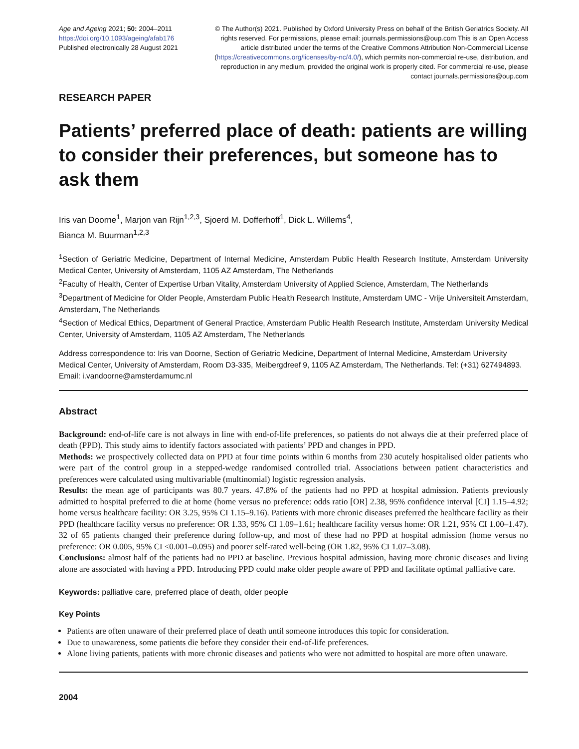Age and Ageing 2021; 50: 2004–2011
https://doi.org/10.1093/ageing/afab176
Published electronically 28 August 2021
© The Author(s) 2021. Published by Oxford University Press on behalf of the British Geriatrics Society. All rights reserved. For permissions, please email: journals.permissions@oup.com This is an Open Access article distributed under the terms of the Creative Commons Attribution Non-Commercial License (https://creativecommons.org/licenses/by-nc/4.0/), which permits non-commercial re-use, distribution, and reproduction in any medium, provided the original work is properly cited. For commercial re-use, please contact journals.permissions@oup.com
RESEARCH PAPER
Patients’ preferred place of death: patients are willing to consider their preferences, but someone has to ask them
Iris van Doorne<sup>1</sup>, Marjon van Rijn<sup>1,2,3</sup>, Sjoerd M. Dofferhoff<sup>1</sup>, Dick L. Willems<sup>4</sup>,
Bianca M. Buurman<sup>1,2,3</sup>
<sup>1</sup> Section of Geriatric Medicine, Department of Internal Medicine, Amsterdam Public Health Research Institute, Amsterdam University Medical Center, University of Amsterdam, 1105 AZ Amsterdam, The Netherlands
<sup>2</sup> Faculty of Health, Center of Expertise Urban Vitality, Amsterdam University of Applied Science, Amsterdam, The Netherlands
<sup>3</sup> Department of Medicine for Older People, Amsterdam Public Health Research Institute, Amsterdam UMC - Vrije Universiteit Amsterdam, Amsterdam, The Netherlands
<sup>4</sup> Section of Medical Ethics, Department of General Practice, Amsterdam Public Health Research Institute, Amsterdam University Medical Center, University of Amsterdam, 1105 AZ Amsterdam, The Netherlands
Address correspondence to: Iris van Doorne, Section of Geriatric Medicine, Department of Internal Medicine, Amsterdam University Medical Center, University of Amsterdam, Room D3-335, Meibergdreef 9, 1105 AZ Amsterdam, The Netherlands. Tel: (+31) 627494893. Email: i.vandoorne@amsterdamumc.nl
Abstract
Background: end-of-life care is not always in line with end-of-life preferences, so patients do not always die at their preferred place of death (PPD). This study aims to identify factors associated with patients’ PPD and changes in PPD.
Methods: we prospectively collected data on PPD at four time points within 6 months from 230 acutely hospitalised older patients who were part of the control group in a stepped-wedge randomised controlled trial. Associations between patient characteristics and preferences were calculated using multivariable (multinomial) logistic regression analysis.
Results: the mean age of participants was 80.7 years. 47.8% of the patients had no PPD at hospital admission. Patients previously admitted to hospital preferred to die at home (home versus no preference: odds ratio [OR] 2.38, 95% confidence interval [CI] 1.15–4.92; home versus healthcare facility: OR 3.25, 95% CI 1.15–9.16). Patients with more chronic diseases preferred the healthcare facility as their PPD (healthcare facility versus no preference: OR 1.33, 95% CI 1.09–1.61; healthcare facility versus home: OR 1.21, 95% CI 1.00–1.47). 32 of 65 patients changed their preference during follow-up, and most of these had no PPD at hospital admission (home versus no preference: OR 0.005, 95% CI ≤0.001–0.095) and poorer self-rated well-being (OR 1.82, 95% CI 1.07–3.08).
Conclusions: almost half of the patients had no PPD at baseline. Previous hospital admission, having more chronic diseases and living alone are associated with having a PPD. Introducing PPD could make older people aware of PPD and facilitate optimal palliative care.
Keywords: palliative care, preferred place of death, older people
Key Points
Patients are often unaware of their preferred place of death until someone introduces this topic for consideration.
Due to unawareness, some patients die before they consider their end-of-life preferences.
Alone living patients, patients with more chronic diseases and patients who were not admitted to hospital are more often unaware.
2004